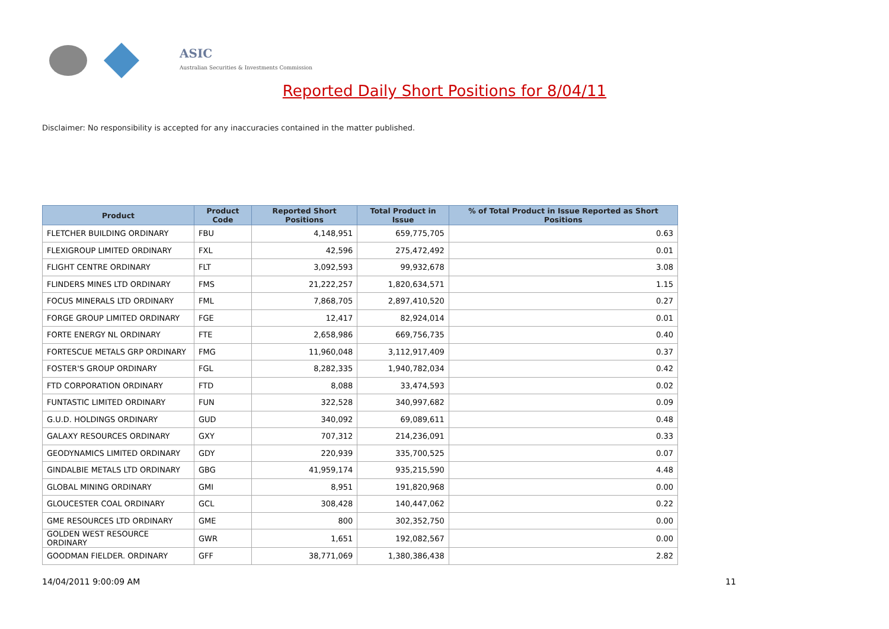ASIC
Australian Securities & Investments Commission
Reported Daily Short Positions for 8/04/11
Disclaimer: No responsibility is accepted for any inaccuracies contained in the matter published.
| Product | Product Code | Reported Short Positions | Total Product in Issue | % of Total Product in Issue Reported as Short Positions |
| --- | --- | --- | --- | --- |
| FLETCHER BUILDING ORDINARY | FBU | 4,148,951 | 659,775,705 | 0.63 |
| FLEXIGROUP LIMITED ORDINARY | FXL | 42,596 | 275,472,492 | 0.01 |
| FLIGHT CENTRE ORDINARY | FLT | 3,092,593 | 99,932,678 | 3.08 |
| FLINDERS MINES LTD ORDINARY | FMS | 21,222,257 | 1,820,634,571 | 1.15 |
| FOCUS MINERALS LTD ORDINARY | FML | 7,868,705 | 2,897,410,520 | 0.27 |
| FORGE GROUP LIMITED ORDINARY | FGE | 12,417 | 82,924,014 | 0.01 |
| FORTE ENERGY NL ORDINARY | FTE | 2,658,986 | 669,756,735 | 0.40 |
| FORTESCUE METALS GRP ORDINARY | FMG | 11,960,048 | 3,112,917,409 | 0.37 |
| FOSTER'S GROUP ORDINARY | FGL | 8,282,335 | 1,940,782,034 | 0.42 |
| FTD CORPORATION ORDINARY | FTD | 8,088 | 33,474,593 | 0.02 |
| FUNTASTIC LIMITED ORDINARY | FUN | 322,528 | 340,997,682 | 0.09 |
| G.U.D. HOLDINGS ORDINARY | GUD | 340,092 | 69,089,611 | 0.48 |
| GALAXY RESOURCES ORDINARY | GXY | 707,312 | 214,236,091 | 0.33 |
| GEODYNAMICS LIMITED ORDINARY | GDY | 220,939 | 335,700,525 | 0.07 |
| GINDALBIE METALS LTD ORDINARY | GBG | 41,959,174 | 935,215,590 | 4.48 |
| GLOBAL MINING ORDINARY | GMI | 8,951 | 191,820,968 | 0.00 |
| GLOUCESTER COAL ORDINARY | GCL | 308,428 | 140,447,062 | 0.22 |
| GME RESOURCES LTD ORDINARY | GME | 800 | 302,352,750 | 0.00 |
| GOLDEN WEST RESOURCE ORDINARY | GWR | 1,651 | 192,082,567 | 0.00 |
| GOODMAN FIELDER. ORDINARY | GFF | 38,771,069 | 1,380,386,438 | 2.82 |
14/04/2011 9:00:09 AM 11